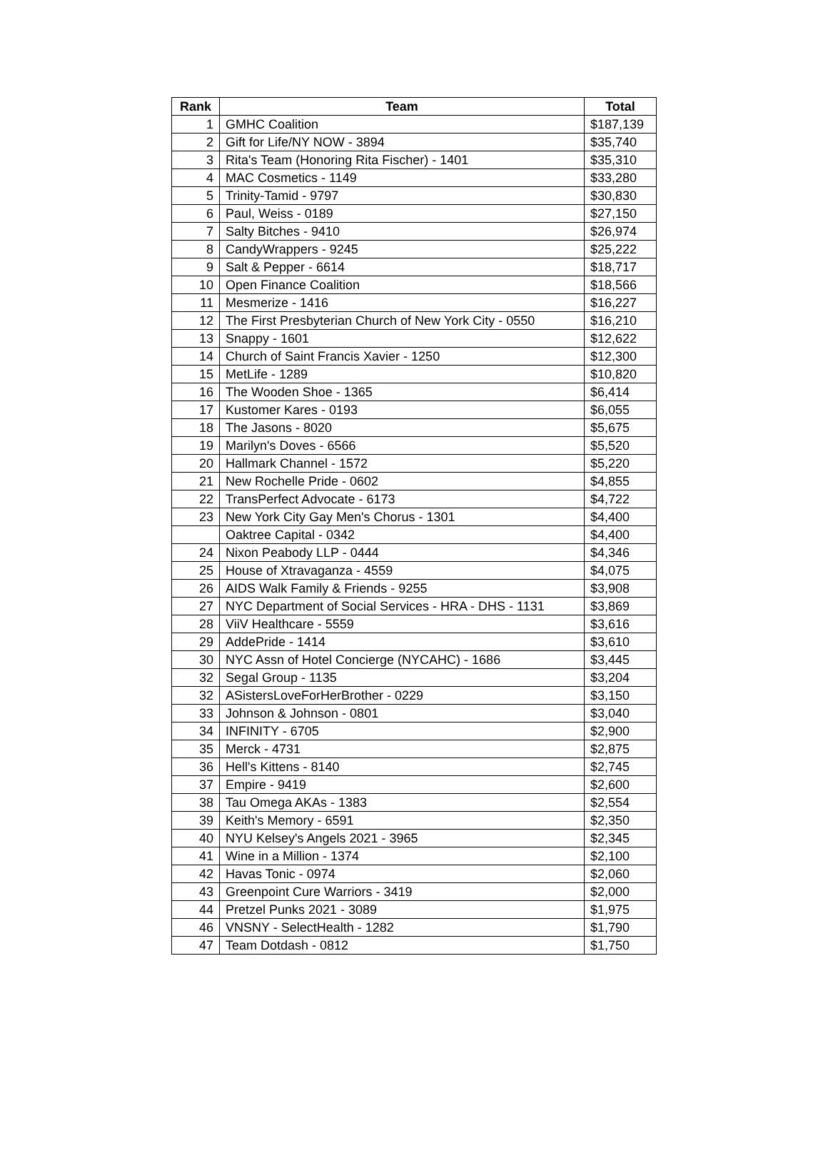| Rank | Team | Total |
| --- | --- | --- |
| 1 | GMHC Coalition | $187,139 |
| 2 | Gift for Life/NY NOW - 3894 | $35,740 |
| 3 | Rita's Team (Honoring Rita Fischer) - 1401 | $35,310 |
| 4 | MAC Cosmetics - 1149 | $33,280 |
| 5 | Trinity-Tamid - 9797 | $30,830 |
| 6 | Paul, Weiss - 0189 | $27,150 |
| 7 | Salty Bitches - 9410 | $26,974 |
| 8 | CandyWrappers - 9245 | $25,222 |
| 9 | Salt & Pepper - 6614 | $18,717 |
| 10 | Open Finance Coalition | $18,566 |
| 11 | Mesmerize - 1416 | $16,227 |
| 12 | The First Presbyterian Church of New York City - 0550 | $16,210 |
| 13 | Snappy - 1601 | $12,622 |
| 14 | Church of Saint Francis Xavier - 1250 | $12,300 |
| 15 | MetLife - 1289 | $10,820 |
| 16 | The Wooden Shoe - 1365 | $6,414 |
| 17 | Kustomer Kares - 0193 | $6,055 |
| 18 | The Jasons - 8020 | $5,675 |
| 19 | Marilyn's Doves - 6566 | $5,520 |
| 20 | Hallmark Channel - 1572 | $5,220 |
| 21 | New Rochelle Pride - 0602 | $4,855 |
| 22 | TransPerfect Advocate - 6173 | $4,722 |
| 23 | New York City Gay Men's Chorus - 1301 | $4,400 |
| | Oaktree Capital - 0342 | $4,400 |
| 24 | Nixon Peabody LLP - 0444 | $4,346 |
| 25 | House of Xtravaganza - 4559 | $4,075 |
| 26 | AIDS Walk Family & Friends - 9255 | $3,908 |
| 27 | NYC Department of Social Services - HRA - DHS - 1131 | $3,869 |
| 28 | ViiV Healthcare - 5559 | $3,616 |
| 29 | AddePride - 1414 | $3,610 |
| 30 | NYC Assn of Hotel Concierge (NYCAHC) - 1686 | $3,445 |
| 32 | Segal Group - 1135 | $3,204 |
| 32 | ASistersLoveForHerBrother - 0229 | $3,150 |
| 33 | Johnson & Johnson - 0801 | $3,040 |
| 34 | INFINITY - 6705 | $2,900 |
| 35 | Merck - 4731 | $2,875 |
| 36 | Hell's Kittens - 8140 | $2,745 |
| 37 | Empire - 9419 | $2,600 |
| 38 | Tau Omega AKAs - 1383 | $2,554 |
| 39 | Keith's Memory - 6591 | $2,350 |
| 40 | NYU Kelsey's Angels 2021 - 3965 | $2,345 |
| 41 | Wine in a Million - 1374 | $2,100 |
| 42 | Havas Tonic - 0974 | $2,060 |
| 43 | Greenpoint Cure Warriors - 3419 | $2,000 |
| 44 | Pretzel Punks 2021 - 3089 | $1,975 |
| 46 | VNSNY - SelectHealth - 1282 | $1,790 |
| 47 | Team Dotdash - 0812 | $1,750 |